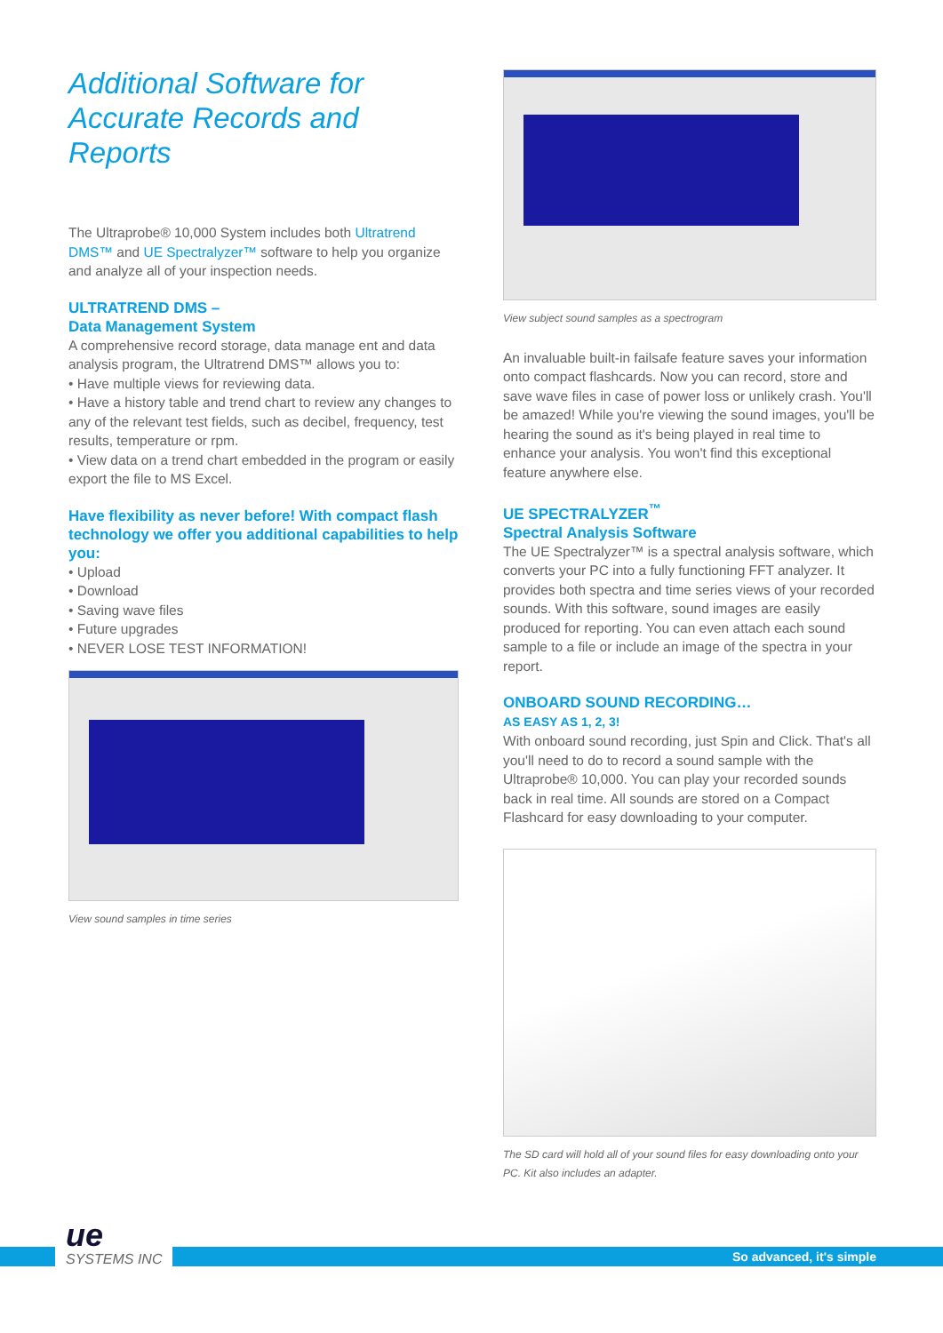Additional Software for Accurate Records and Reports
The Ultraprobe® 10,000 System includes both Ultratrend DMS™ and UE Spectralyzer™ software to help you organize and analyze all of your inspection needs.
ULTRATREND DMS –
Data Management System
A comprehensive record storage, data manage ent and data analysis program, the Ultratrend DMS™ allows you to:
• Have multiple views for reviewing data.
• Have a history table and trend chart to review any changes to any of the relevant test fields, such as decibel, frequency, test results, temperature or rpm.
• View data on a trend chart embedded in the program or easily export the file to MS Excel.
Have flexibility as never before! With compact flash technology we offer you additional capabilities to help you:
• Upload
• Download
• Saving wave files
• Future upgrades
• NEVER LOSE TEST INFORMATION!
View sound samples in time series
View subject sound samples as a spectrogram
An invaluable built-in failsafe feature saves your information onto compact flashcards. Now you can record, store and save wave files in case of power loss or unlikely crash. You'll be amazed! While you're viewing the sound images, you'll be hearing the sound as it's being played in real time to enhance your analysis. You won't find this exceptional feature anywhere else.
UE SPECTRALYZER<sup>™</sup>
Spectral Analysis Software
The UE Spectralyzer™ is a spectral analysis software, which converts your PC into a fully functioning FFT analyzer. It provides both spectra and time series views of your recorded sounds. With this software, sound images are easily produced for reporting. You can even attach each sound sample to a file or include an image of the spectra in your report.
ONBOARD SOUND RECORDING…
AS EASY AS 1, 2, 3!
With onboard sound recording, just Spin and Click. That's all you'll need to do to record a sound sample with the Ultraprobe® 10,000. You can play your recorded sounds back in real time. All sounds are stored on a Compact Flashcard for easy downloading to your computer.
The SD card will hold all of your sound files for easy downloading onto your PC. Kit also includes an adapter.
So advanced, it's simple
ue
SYSTEMS INC